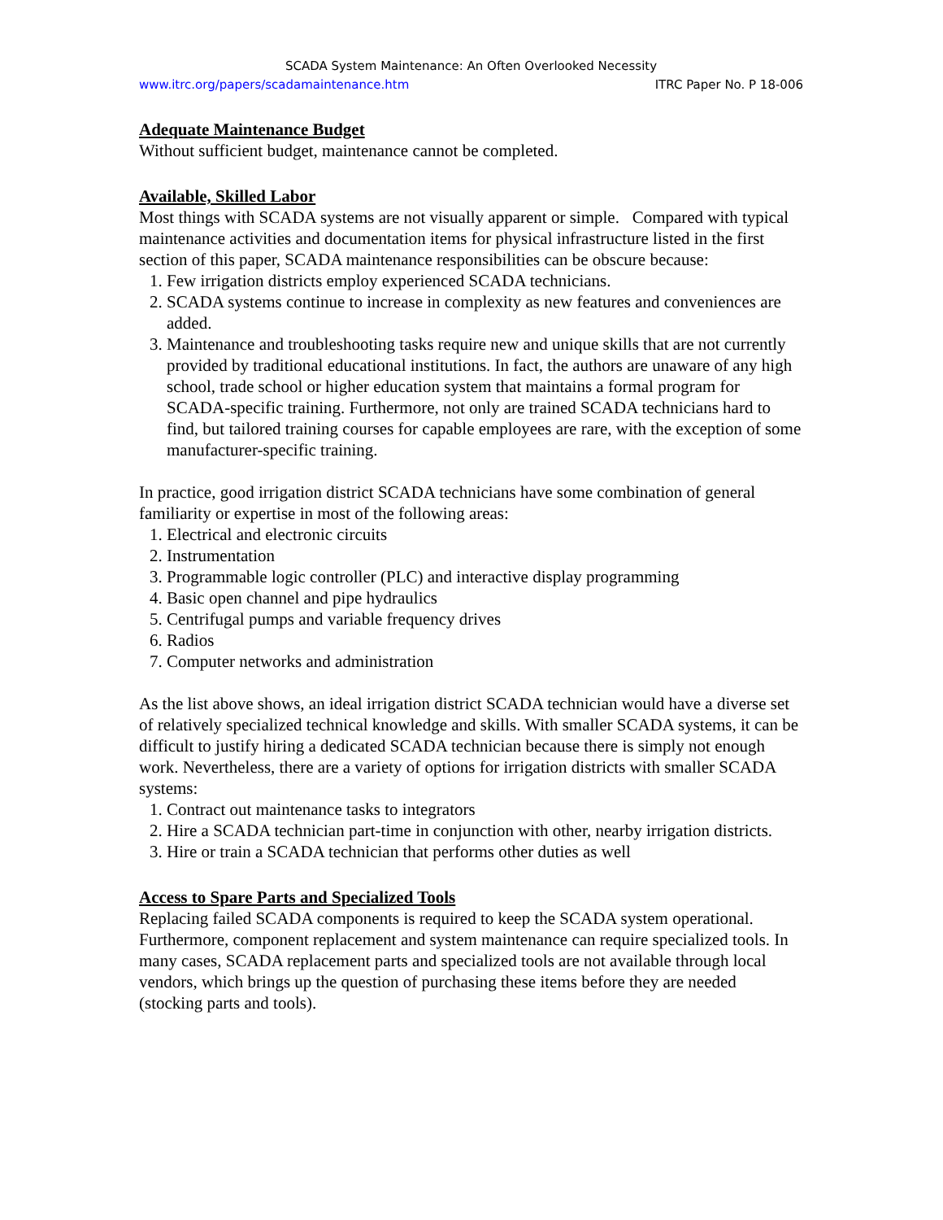SCADA System Maintenance: An Often Overlooked Necessity
www.itrc.org/papers/scadamaintenance.htm ITRC Paper No. P 18-006
Adequate Maintenance Budget
Without sufficient budget, maintenance cannot be completed.
Available, Skilled Labor
Most things with SCADA systems are not visually apparent or simple. Compared with typical maintenance activities and documentation items for physical infrastructure listed in the first section of this paper, SCADA maintenance responsibilities can be obscure because:
1. Few irrigation districts employ experienced SCADA technicians.
2. SCADA systems continue to increase in complexity as new features and conveniences are added.
3. Maintenance and troubleshooting tasks require new and unique skills that are not currently provided by traditional educational institutions. In fact, the authors are unaware of any high school, trade school or higher education system that maintains a formal program for SCADA-specific training. Furthermore, not only are trained SCADA technicians hard to find, but tailored training courses for capable employees are rare, with the exception of some manufacturer-specific training.
In practice, good irrigation district SCADA technicians have some combination of general familiarity or expertise in most of the following areas:
1. Electrical and electronic circuits
2. Instrumentation
3. Programmable logic controller (PLC) and interactive display programming
4. Basic open channel and pipe hydraulics
5. Centrifugal pumps and variable frequency drives
6. Radios
7. Computer networks and administration
As the list above shows, an ideal irrigation district SCADA technician would have a diverse set of relatively specialized technical knowledge and skills. With smaller SCADA systems, it can be difficult to justify hiring a dedicated SCADA technician because there is simply not enough work. Nevertheless, there are a variety of options for irrigation districts with smaller SCADA systems:
1. Contract out maintenance tasks to integrators
2. Hire a SCADA technician part-time in conjunction with other, nearby irrigation districts.
3. Hire or train a SCADA technician that performs other duties as well
Access to Spare Parts and Specialized Tools
Replacing failed SCADA components is required to keep the SCADA system operational. Furthermore, component replacement and system maintenance can require specialized tools. In many cases, SCADA replacement parts and specialized tools are not available through local vendors, which brings up the question of purchasing these items before they are needed (stocking parts and tools).